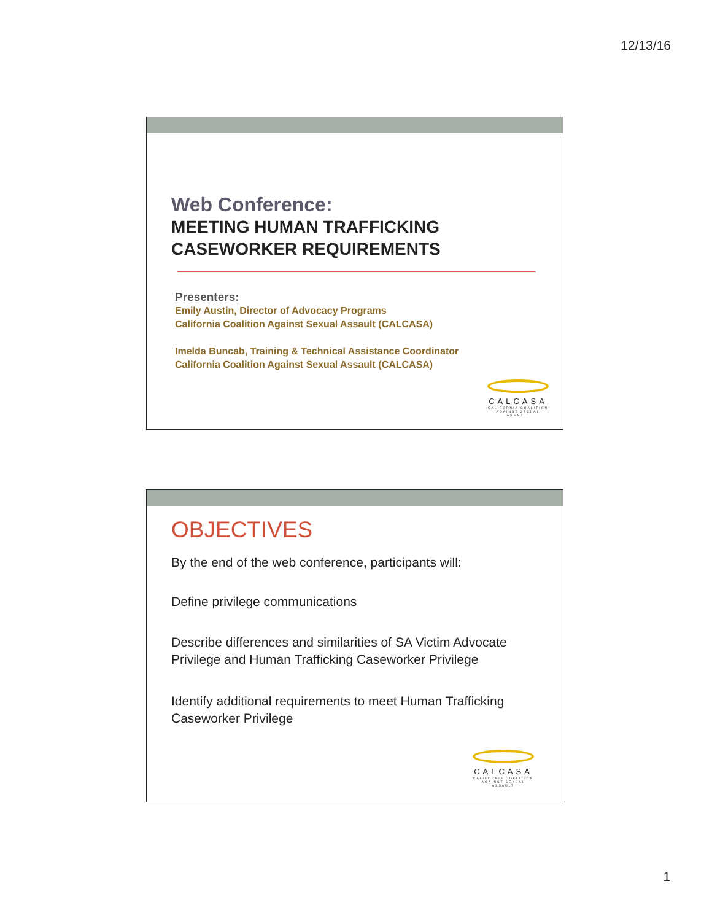12/13/16
Web Conference:
MEETING HUMAN TRAFFICKING
CASEWORKER REQUIREMENTS
Presenters:
Emily Austin, Director of Advocacy Programs
California Coalition Against Sexual Assault (CALCASA)
Imelda Buncab, Training & Technical Assistance Coordinator
California Coalition Against Sexual Assault (CALCASA)
CALCASA
CALIFORNIA COALITION AGAINST SEXUAL ASSAULT
OBJECTIVES
By the end of the web conference, participants will:
Define privilege communications
Describe differences and similarities of SA Victim Advocate Privilege and Human Trafficking Caseworker Privilege
Identify additional requirements to meet Human Trafficking Caseworker Privilege
CALCASA
CALIFORNIA COALITION AGAINST SEXUAL ASSAULT
1